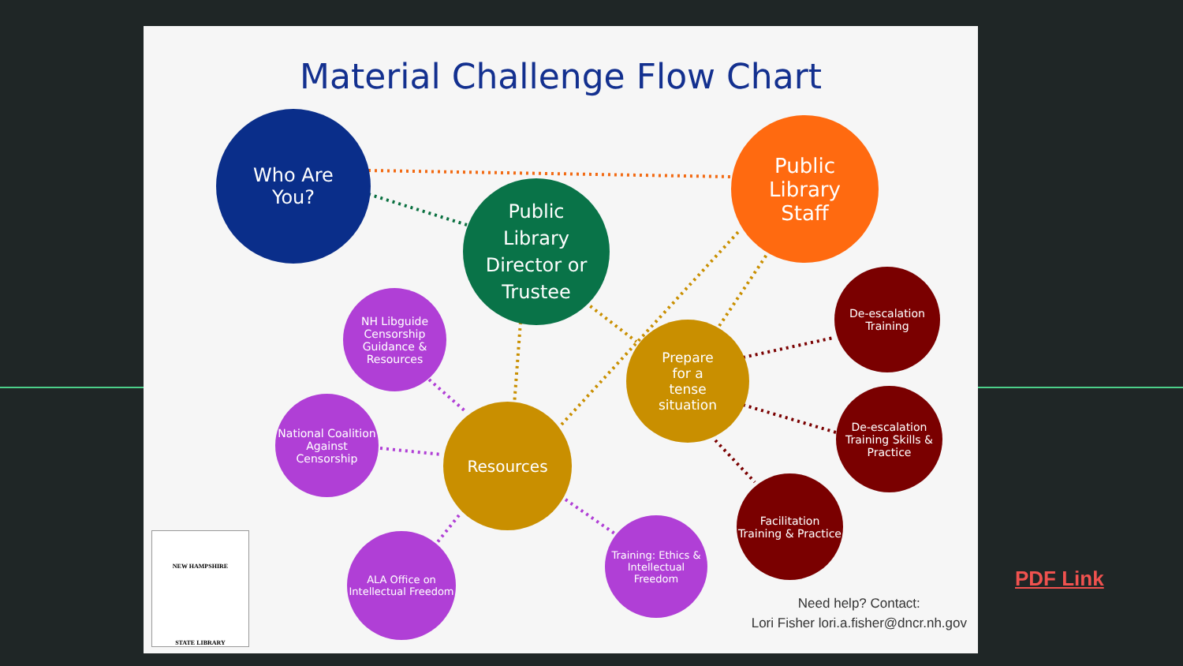Material Challenge Flow Chart
Who Are
You?
Public
Library
Staff
Public
Library
Director or
Trustee
Prepare
for a
tense
situation
Resources
NH Libguide Censorship Guidance & Resources
National Coalition Against Censorship
ALA Office on Intellectual Freedom
Training: Ethics & Intellectual Freedom
De-escalation Training
De-escalation Training Skills & Practice
Facilitation Training & Practice
NEW HAMPSHIRE
STATE LIBRARY
Need help? Contact:
Lori Fisher lori.a.fisher@dncr.nh.gov
PDF Link